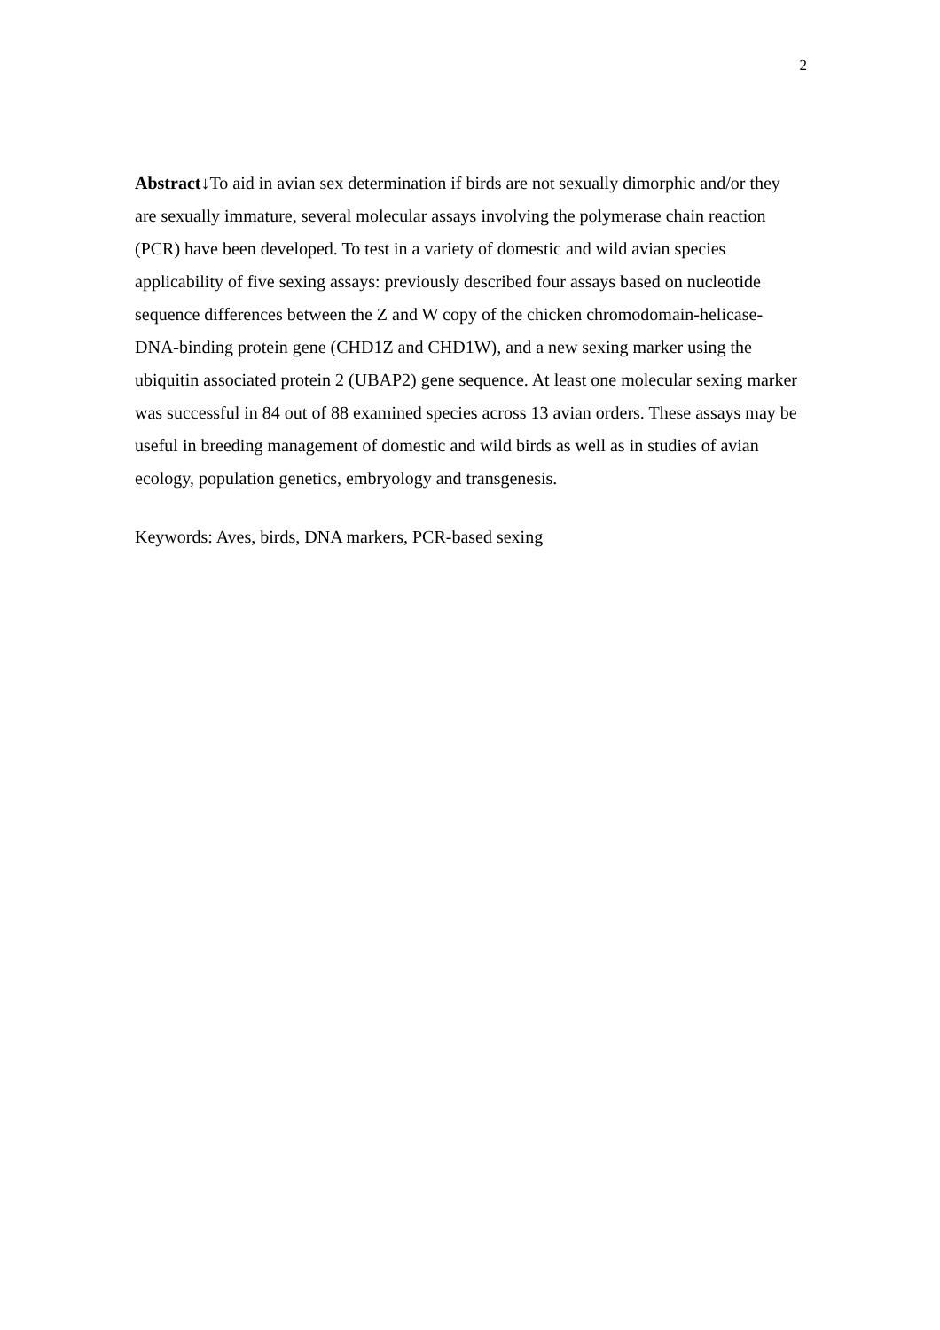2
Abstract↓To aid in avian sex determination if birds are not sexually dimorphic and/or they are sexually immature, several molecular assays involving the polymerase chain reaction (PCR) have been developed. To test in a variety of domestic and wild avian species applicability of five sexing assays: previously described four assays based on nucleotide sequence differences between the Z and W copy of the chicken chromodomain-helicase-DNA-binding protein gene (CHD1Z and CHD1W), and a new sexing marker using the ubiquitin associated protein 2 (UBAP2) gene sequence. At least one molecular sexing marker was successful in 84 out of 88 examined species across 13 avian orders. These assays may be useful in breeding management of domestic and wild birds as well as in studies of avian ecology, population genetics, embryology and transgenesis.
Keywords: Aves, birds, DNA markers, PCR-based sexing